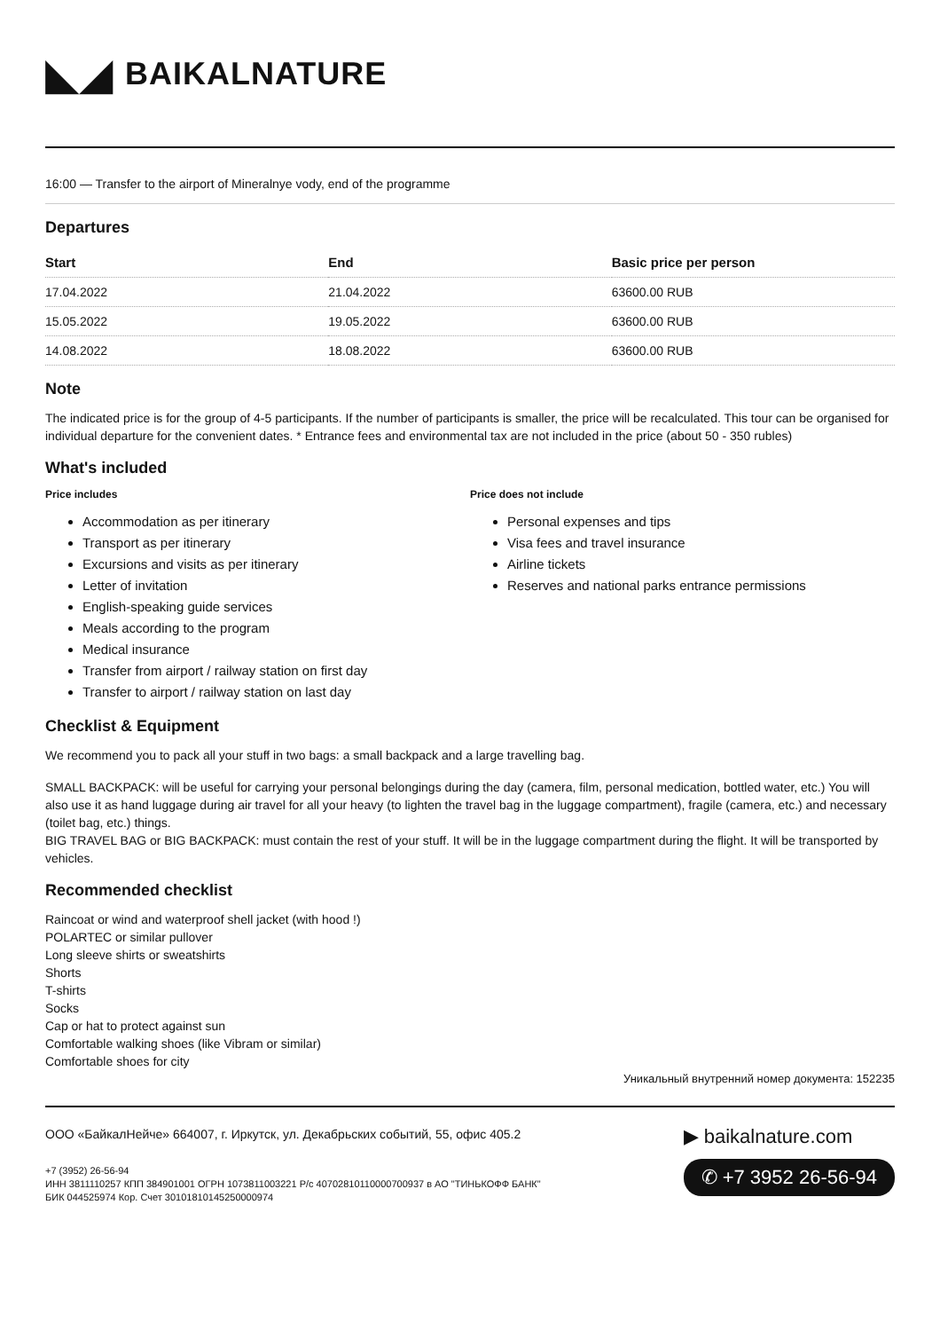◣◢ BAIKALNATURE
16:00 — Transfer to the airport of Mineralnye vody, end of the programme
Departures
| Start | End | Basic price per person |
| --- | --- | --- |
| 17.04.2022 | 21.04.2022 | 63600.00 RUB |
| 15.05.2022 | 19.05.2022 | 63600.00 RUB |
| 14.08.2022 | 18.08.2022 | 63600.00 RUB |
Note
The indicated price is for the group of 4-5 participants. If the number of participants is smaller, the price will be recalculated. This tour can be organised for individual departure for the convenient dates. * Entrance fees and environmental tax are not included in the price (about 50 - 350 rubles)
What's included
Price includes
Accommodation as per itinerary
Transport as per itinerary
Excursions and visits as per itinerary
Letter of invitation
English-speaking guide services
Meals according to the program
Medical insurance
Transfer from airport / railway station on first day
Transfer to airport / railway station on last day
Price does not include
Personal expenses and tips
Visa fees and travel insurance
Airline tickets
Reserves and national parks entrance permissions
Checklist & Equipment
We recommend you to pack all your stuff in two bags: a small backpack and a large travelling bag.
SMALL BACKPACK: will be useful for carrying your personal belongings during the day (camera, film, personal medication, bottled water, etc.) You will also use it as hand luggage during air travel for all your heavy (to lighten the travel bag in the luggage compartment), fragile (camera, etc.) and necessary (toilet bag, etc.) things.
BIG TRAVEL BAG or BIG BACKPACK: must contain the rest of your stuff. It will be in the luggage compartment during the flight. It will be transported by vehicles.
Recommended checklist
Raincoat or wind and waterproof shell jacket (with hood !)
POLARTEC or similar pullover
Long sleeve shirts or sweatshirts
Shorts
T-shirts
Socks
Cap or hat to protect against sun
Comfortable walking shoes (like Vibram or similar)
Comfortable shoes for city
Уникальный внутренний номер документа: 152235
ООО «БайкалНейче» 664007, г. Иркутск, ул. Декабрьских событий, 55, офис 405.2
+7 (3952) 26-56-94
ИНН 3811110257 КПП 384901001 ОГРН 1073811003221 Р/с 40702810110000700937 в АО "ТИНЬКОФФ БАНК"
БИК 044525974 Кор. Счет 30101810145250000974
▶ baikalnature.com
✆ +7 3952 26-56-94